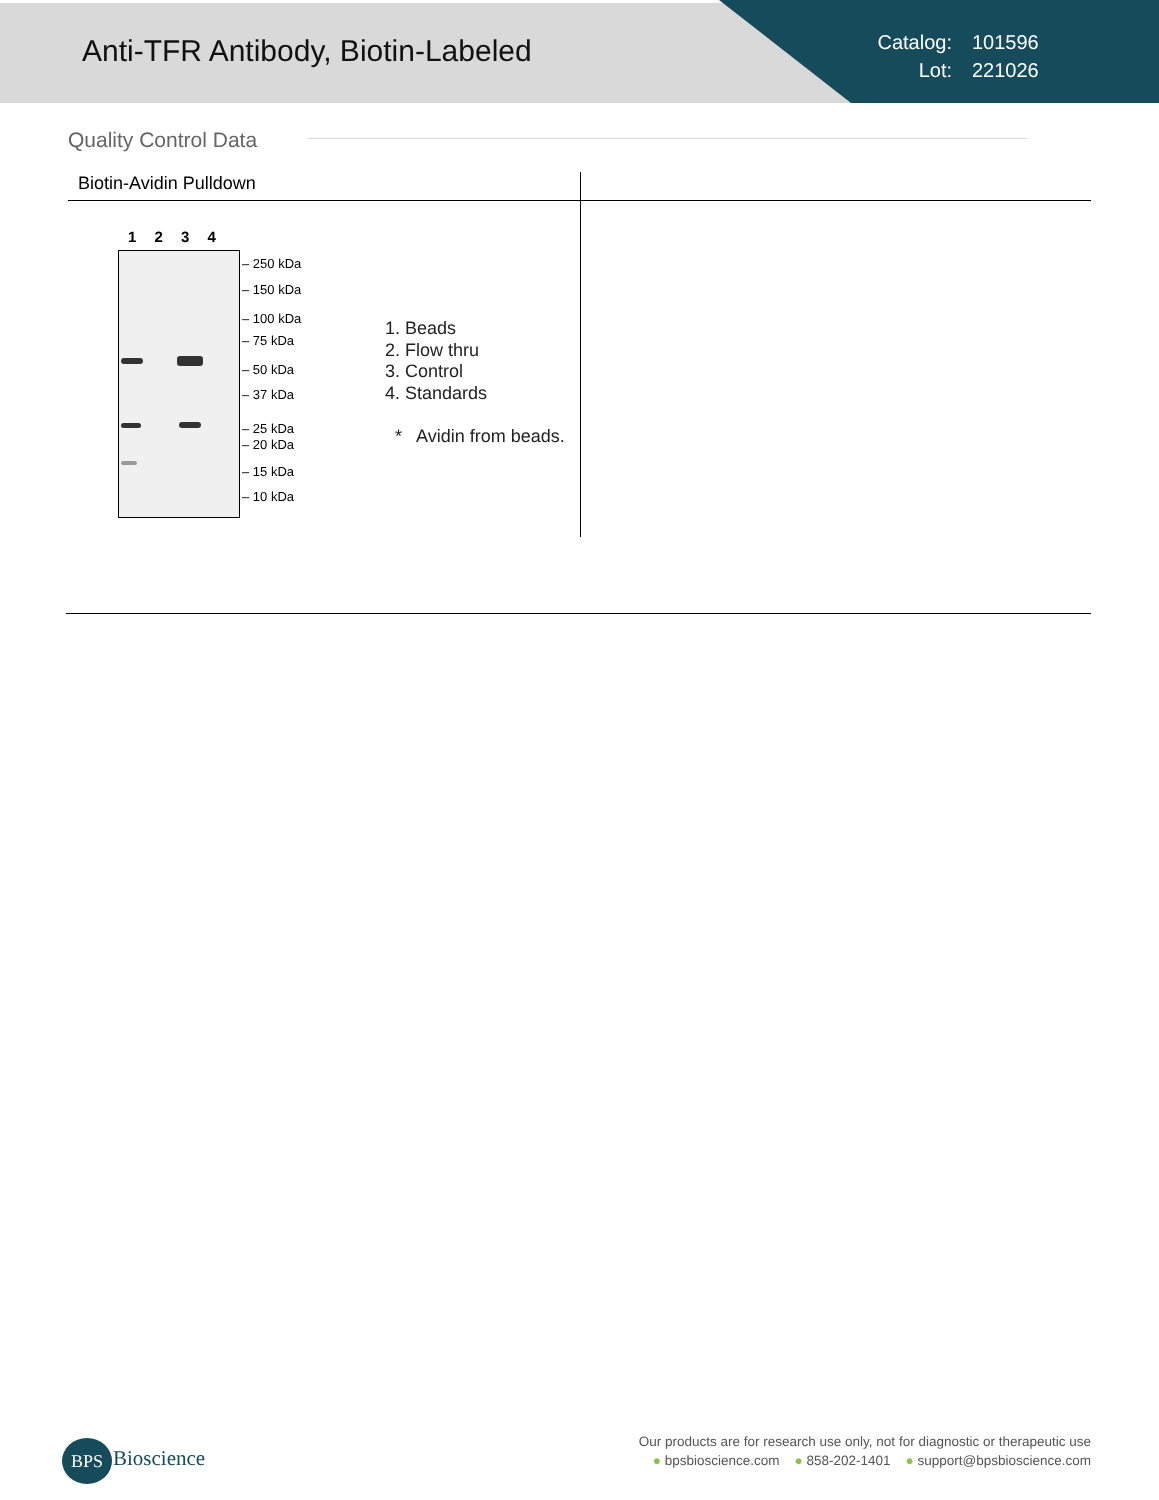Anti-TFR Antibody, Biotin-Labeled
Catalog: 101596
Lot: 221026
Quality Control Data
Biotin-Avidin Pulldown
1 2 3 4
– 250 kDa
– 150 kDa
– 100 kDa
– 75 kDa
– 50 kDa
– 37 kDa
– 25 kDa
– 20 kDa
– 15 kDa
– 10 kDa
1. Beads
2. Flow thru
3. Control
4. Standards
* Avidin from beads.
BPS Bioscience
Our products are for research use only, not for diagnostic or therapeutic use
● bpsbioscience.com ● 858-202-1401 ● support@bpsbioscience.com